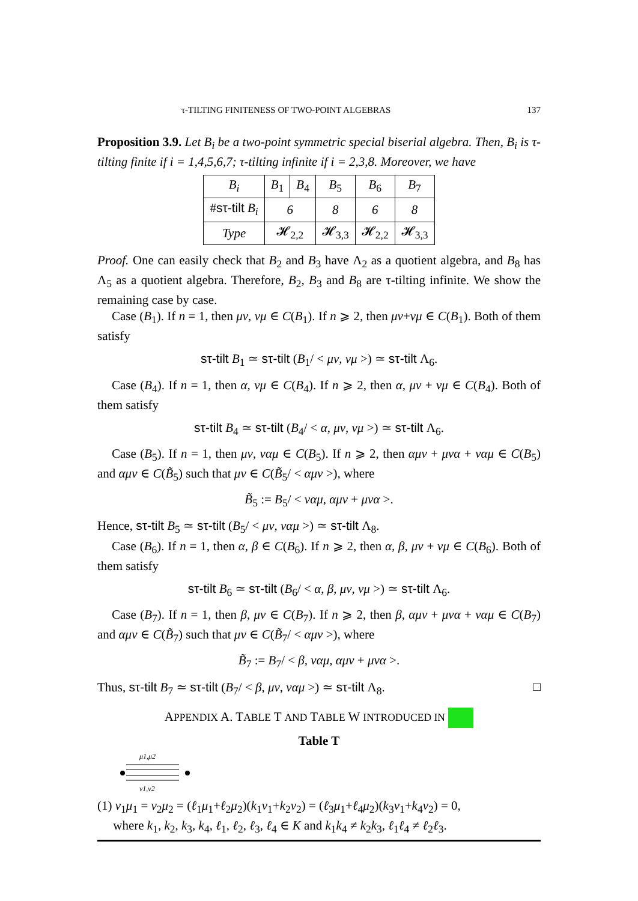τ-TILTING FINITENESS OF TWO-POINT ALGEBRAS 137
Proposition 3.9. Let B<sub>i</sub> be a two-point symmetric special biserial algebra. Then, B<sub>i</sub> is τ-tilting finite if i = 1,4,5,6,7; τ-tilting infinite if i = 2,3,8. Moreover, we have
| B<sub>i</sub> | B<sub>1</sub> | B<sub>4</sub> | B<sub>5</sub> | B<sub>6</sub> | B<sub>7</sub> |
| # sτ-tilt B<sub>i</sub> | 6 | | 8 | 6 | 8 |
| Type | 𝓗<sub>2,2</sub> | | 𝓗<sub>3,3</sub> | 𝓗<sub>2,2</sub> | 𝓗<sub>3,3</sub> |
Proof. One can easily check that B<sub>2</sub> and B<sub>3</sub> have Λ<sub>2</sub> as a quotient algebra, and B<sub>8</sub> has Λ<sub>5</sub> as a quotient algebra. Therefore, B<sub>2</sub>, B<sub>3</sub> and B<sub>8</sub> are τ-tilting infinite. We show the remaining case by case.
Case (B<sub>1</sub>). If n = 1, then μν, νμ ∈ C(B<sub>1</sub>). If n ⩾ 2, then μν+νμ ∈ C(B<sub>1</sub>). Both of them satisfy
sτ-tilt B<sub>1</sub> ≃ sτ-tilt (B<sub>1</sub>/ < μν, νμ >) ≃ sτ-tilt Λ<sub>6</sub>.
Case (B<sub>4</sub>). If n = 1, then α, νμ ∈ C(B<sub>4</sub>). If n ⩾ 2, then α, μν + νμ ∈ C(B<sub>4</sub>). Both of them satisfy
sτ-tilt B<sub>4</sub> ≃ sτ-tilt (B<sub>4</sub>/ < α, μν, νμ >) ≃ sτ-tilt Λ<sub>6</sub>.
Case (B<sub>5</sub>). If n = 1, then μν, ναμ ∈ C(B<sub>5</sub>). If n ⩾ 2, then αμν + μνα + ναμ ∈ C(B<sub>5</sub>) and αμν ∈ C(B̃<sub>5</sub>) such that μν ∈ C(B̃<sub>5</sub>/ < αμν >), where
B̃<sub>5</sub> := B<sub>5</sub>/ < ναμ, αμν + μνα >.
Hence, sτ-tilt B<sub>5</sub> ≃ sτ-tilt (B<sub>5</sub>/ < μν, ναμ >) ≃ sτ-tilt Λ<sub>8</sub>.
Case (B<sub>6</sub>). If n = 1, then α, β ∈ C(B<sub>6</sub>). If n ⩾ 2, then α, β, μν + νμ ∈ C(B<sub>6</sub>). Both of them satisfy
sτ-tilt B<sub>6</sub> ≃ sτ-tilt (B<sub>6</sub>/ < α, β, μν, νμ >) ≃ sτ-tilt Λ<sub>6</sub>.
Case (B<sub>7</sub>). If n = 1, then β, μν ∈ C(B<sub>7</sub>). If n ⩾ 2, then β, αμν + μνα + ναμ ∈ C(B<sub>7</sub>) and αμν ∈ C(B̃<sub>7</sub>) such that μν ∈ C(B̃<sub>7</sub>/ < αμν >), where
B̃<sub>7</sub> := B<sub>7</sub>/ < β, ναμ, αμν + μνα >.
Thus, sτ-tilt B<sub>7</sub> ≃ sτ-tilt (B<sub>7</sub>/ < β, μν, ναμ >) ≃ sτ-tilt Λ<sub>8</sub>. □
APPENDIX A. TABLE T AND TABLE W INTRODUCED IN
Table T
μ1,μ2
ν1,ν2
(1) ν<sub>1</sub>μ<sub>1</sub> = ν<sub>2</sub>μ<sub>2</sub> = (ℓ<sub>1</sub>μ<sub>1</sub>+ℓ<sub>2</sub>μ<sub>2</sub>)(k<sub>1</sub>ν<sub>1</sub>+k<sub>2</sub>ν<sub>2</sub>) = (ℓ<sub>3</sub>μ<sub>1</sub>+ℓ<sub>4</sub>μ<sub>2</sub>)(k<sub>3</sub>ν<sub>1</sub>+k<sub>4</sub>ν<sub>2</sub>) = 0,
where k<sub>1</sub>, k<sub>2</sub>, k<sub>3</sub>, k<sub>4</sub>, ℓ<sub>1</sub>, ℓ<sub>2</sub>, ℓ<sub>3</sub>, ℓ<sub>4</sub> ∈ K and k<sub>1</sub>k<sub>4</sub> ≠ k<sub>2</sub>k<sub>3</sub>, ℓ<sub>1</sub>ℓ<sub>4</sub> ≠ ℓ<sub>2</sub>ℓ<sub>3</sub>.